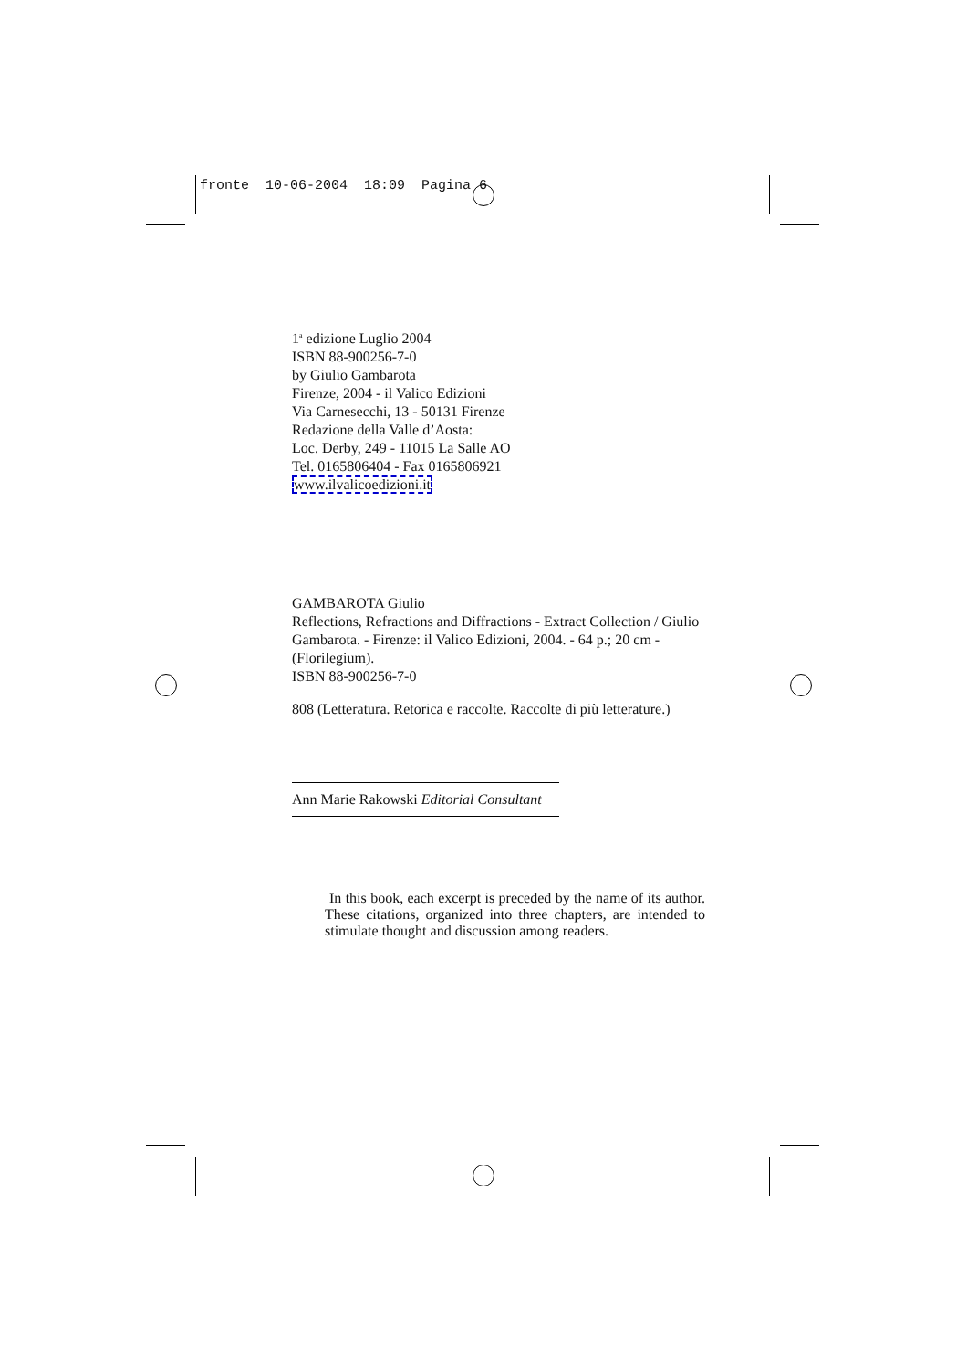fronte 10-06-2004 18:09 Pagina 6
1<sup>a</sup> edizione Luglio 2004
ISBN 88-900256-7-0
by Giulio Gambarota
Firenze, 2004 - il Valico Edizioni
Via Carnesecchi, 13 - 50131 Firenze
Redazione della Valle d’Aosta:
Loc. Derby, 249 - 11015 La Salle AO
Tel. 0165806404 - Fax 0165806921
www.ilvalicoedizioni.it
GAMBAROTA Giulio
Reflections, Refractions and Diffractions - Extract Collection / Giulio Gambarota. - Firenze: il Valico Edizioni, 2004. - 64 p.; 20 cm - (Florilegium).
ISBN 88-900256-7-0
808 (Letteratura. Retorica e raccolte. Raccolte di più letterature.)
Ann Marie Rakowski Editorial Consultant
In this book, each excerpt is preceded by the name of its author. These citations, organized into three chapters, are intended to stimulate thought and discussion among readers.